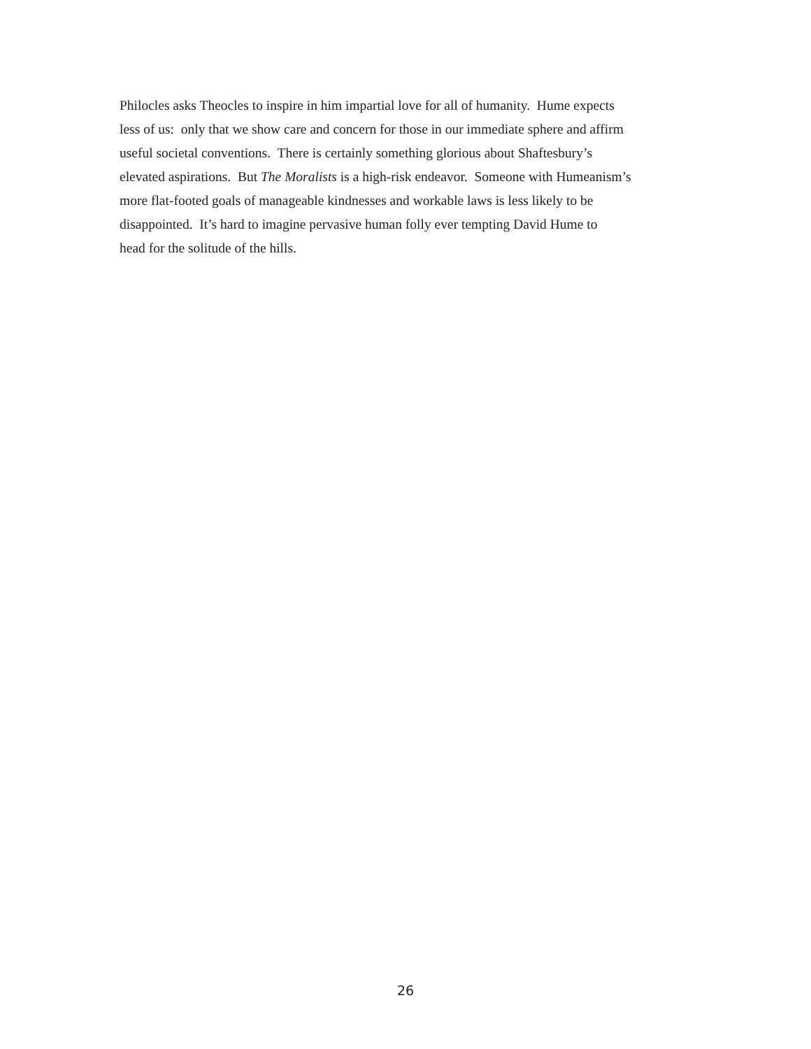Philocles asks Theocles to inspire in him impartial love for all of humanity. Hume expects
less of us: only that we show care and concern for those in our immediate sphere and affirm
useful societal conventions. There is certainly something glorious about Shaftesbury’s
elevated aspirations. But The Moralists is a high-risk endeavor. Someone with Humeanism’s
more flat-footed goals of manageable kindnesses and workable laws is less likely to be
disappointed. It’s hard to imagine pervasive human folly ever tempting David Hume to
head for the solitude of the hills.
26